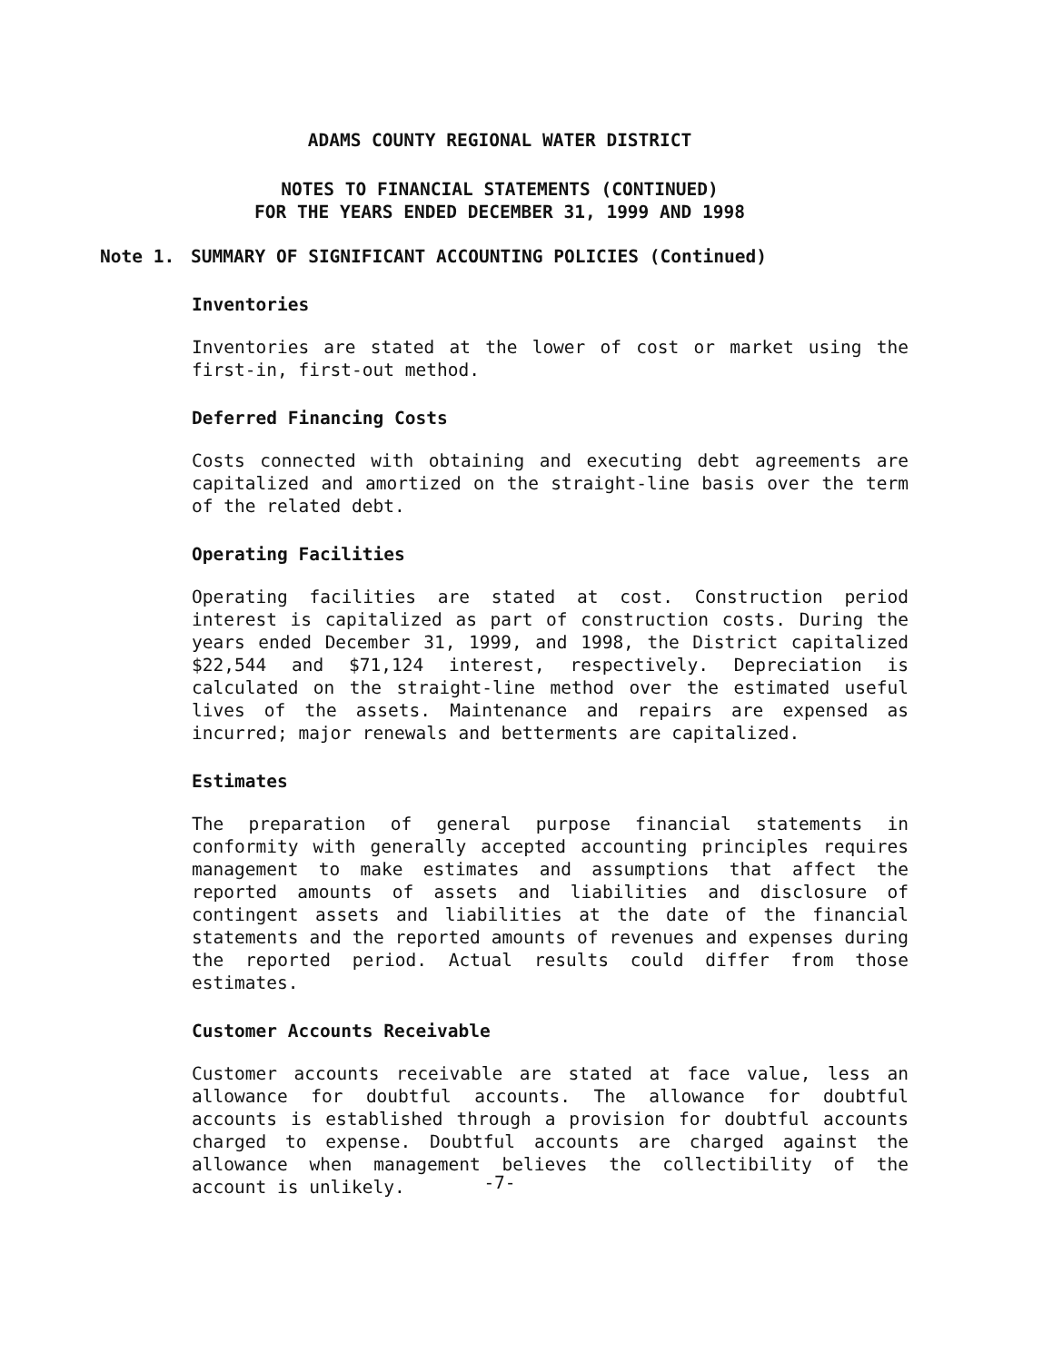ADAMS COUNTY REGIONAL WATER DISTRICT
NOTES TO FINANCIAL STATEMENTS (CONTINUED)
FOR THE YEARS ENDED DECEMBER 31, 1999 AND 1998
Note 1. SUMMARY OF SIGNIFICANT ACCOUNTING POLICIES (Continued)
Inventories
Inventories are stated at the lower of cost or market using the first-in, first-out method.
Deferred Financing Costs
Costs connected with obtaining and executing debt agreements are capitalized and amortized on the straight-line basis over the term of the related debt.
Operating Facilities
Operating facilities are stated at cost. Construction period interest is capitalized as part of construction costs. During the years ended December 31, 1999, and 1998, the District capitalized $22,544 and $71,124 interest, respectively. Depreciation is calculated on the straight-line method over the estimated useful lives of the assets. Maintenance and repairs are expensed as incurred; major renewals and betterments are capitalized.
Estimates
The preparation of general purpose financial statements in conformity with generally accepted accounting principles requires management to make estimates and assumptions that affect the reported amounts of assets and liabilities and disclosure of contingent assets and liabilities at the date of the financial statements and the reported amounts of revenues and expenses during the reported period. Actual results could differ from those estimates.
Customer Accounts Receivable
Customer accounts receivable are stated at face value, less an allowance for doubtful accounts. The allowance for doubtful accounts is established through a provision for doubtful accounts charged to expense. Doubtful accounts are charged against the allowance when management believes the collectibility of the account is unlikely.
-7-